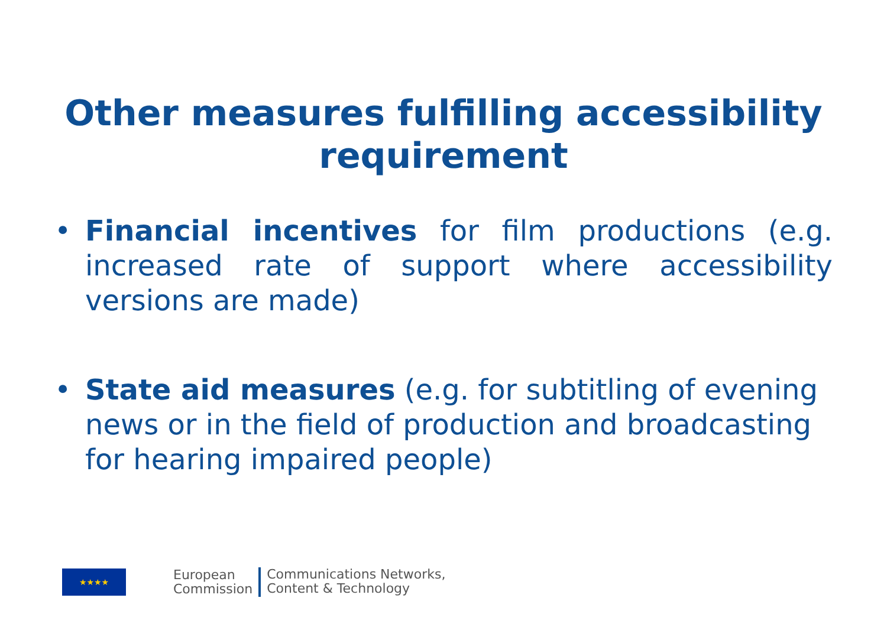Other measures fulfilling accessibility
requirement
• Financial incentives for film productions (e.g. increased rate of support where accessibility versions are made)
• State aid measures (e.g. for subtitling of evening news or in the field of production and broadcasting for hearing impaired people)
★★★★
European
Commission
Communications Networks,
Content & Technology